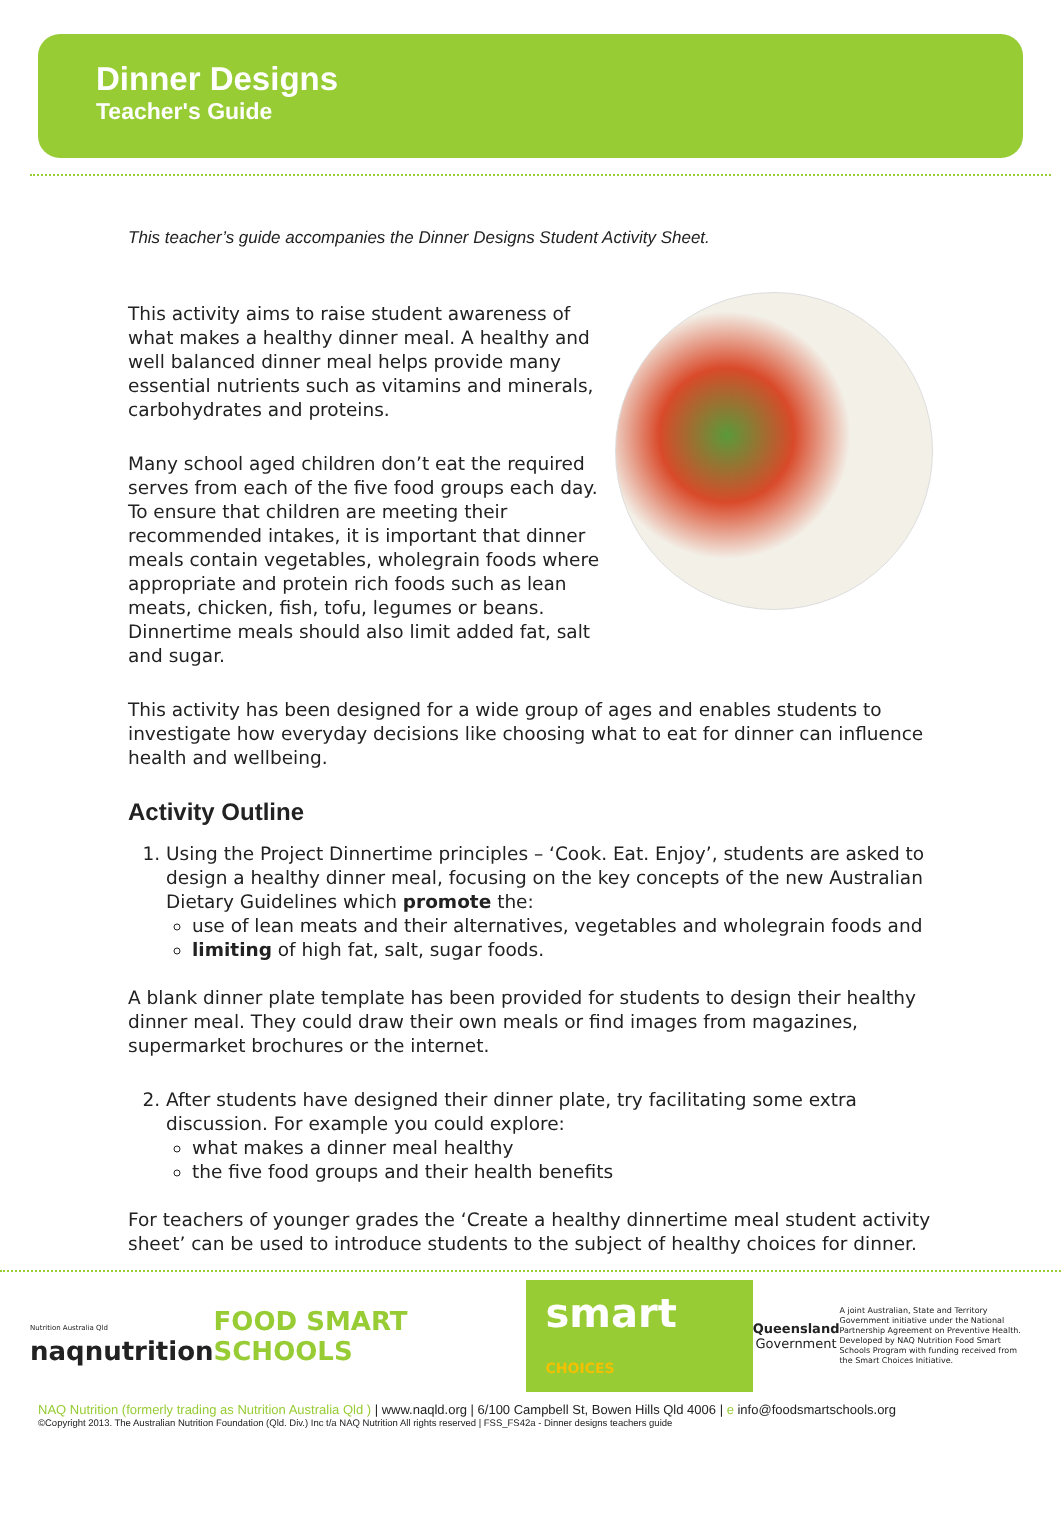Dinner Designs
Teacher's Guide
This teacher’s guide accompanies the Dinner Designs Student Activity Sheet.
This activity aims to raise student awareness of what makes a healthy dinner meal. A healthy and well balanced dinner meal helps provide many essential nutrients such as vitamins and minerals, carbohydrates and proteins.
Many school aged children don’t eat the required serves from each of the five food groups each day. To ensure that children are meeting their recommended intakes, it is important that dinner meals contain vegetables, wholegrain foods where appropriate and protein rich foods such as lean meats, chicken, fish, tofu, legumes or beans. Dinnertime meals should also limit added fat, salt and sugar.
This activity has been designed for a wide group of ages and enables students to investigate how everyday decisions like choosing what to eat for dinner can influence health and wellbeing.
Activity Outline
1. Using the Project Dinnertime principles – ‘Cook. Eat. Enjoy’, students are asked to design a healthy dinner meal, focusing on the key concepts of the new Australian Dietary Guidelines which promote the:
use of lean meats and their alternatives, vegetables and wholegrain foods and
limiting of high fat, salt, sugar foods.
A blank dinner plate template has been provided for students to design their healthy dinner meal. They could draw their own meals or find images from magazines, supermarket brochures or the internet.
2. After students have designed their dinner plate, try facilitating some extra discussion. For example you could explore:
what makes a dinner meal healthy
the five food groups and their health benefits
For teachers of younger grades the ‘Create a healthy dinnertime meal student activity sheet’ can be used to introduce students to the subject of healthy choices for dinner.
Nutrition Australia Qld
naqnutrition
FOOD SMART SCHOOLS
smart CHOICES
Queensland
Government
A joint Australian, State and Territory Government initiative under the National Partnership Agreement on Preventive Health. Developed by NAQ Nutrition Food Smart Schools Program with funding received from the Smart Choices Initiative.
NAQ Nutrition (formerly trading as Nutrition Australia Qld ) | www.naqld.org | 6/100 Campbell St, Bowen Hills Qld 4006 | e info@foodsmartschools.org
©Copyright 2013. The Australian Nutrition Foundation (Qld. Div.) Inc t/a NAQ Nutrition All rights reserved | FSS_FS42a - Dinner designs teachers guide